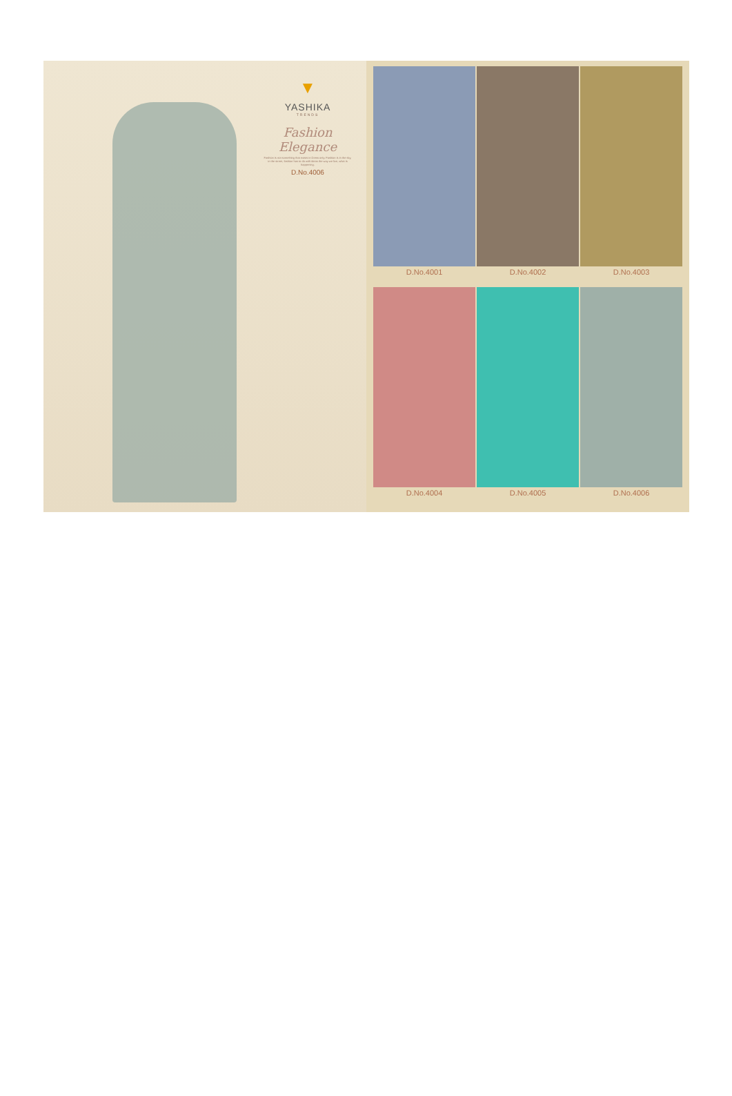▼
YASHIKA
TRENDS
Fashion
Elegance
Fashion is not something that exists in Dress only. Fashion is in the sky, in the street, fashion has to do with ideas the way we live, what is happening.
D.No.4006
D.No.4001
D.No.4002
D.No.4003
D.No.4004
D.No.4005
D.No.4006